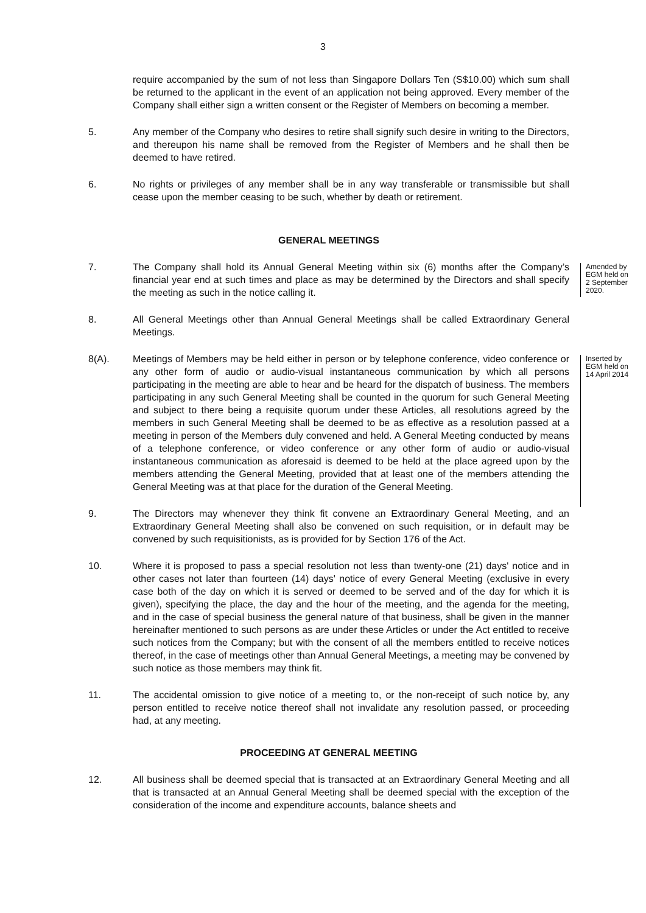3
require accompanied by the sum of not less than Singapore Dollars Ten (S$10.00) which sum shall be returned to the applicant in the event of an application not being approved. Every member of the Company shall either sign a written consent or the Register of Members on becoming a member.
5. Any member of the Company who desires to retire shall signify such desire in writing to the Directors, and thereupon his name shall be removed from the Register of Members and he shall then be deemed to have retired.
6. No rights or privileges of any member shall be in any way transferable or transmissible but shall cease upon the member ceasing to be such, whether by death or retirement.
GENERAL MEETINGS
7. The Company shall hold its Annual General Meeting within six (6) months after the Company’s financial year end at such times and place as may be determined by the Directors and shall specify the meeting as such in the notice calling it.
Amended by EGM held on 2 September 2020.
8. All General Meetings other than Annual General Meetings shall be called Extraordinary General Meetings.
8(A). Meetings of Members may be held either in person or by telephone conference, video conference or any other form of audio or audio-visual instantaneous communication by which all persons participating in the meeting are able to hear and be heard for the dispatch of business. The members participating in any such General Meeting shall be counted in the quorum for such General Meeting and subject to there being a requisite quorum under these Articles, all resolutions agreed by the members in such General Meeting shall be deemed to be as effective as a resolution passed at a meeting in person of the Members duly convened and held. A General Meeting conducted by means of a telephone conference, or video conference or any other form of audio or audio-visual instantaneous communication as aforesaid is deemed to be held at the place agreed upon by the members attending the General Meeting, provided that at least one of the members attending the General Meeting was at that place for the duration of the General Meeting.
Inserted by EGM held on 14 April 2014
9. The Directors may whenever they think fit convene an Extraordinary General Meeting, and an Extraordinary General Meeting shall also be convened on such requisition, or in default may be convened by such requisitionists, as is provided for by Section 176 of the Act.
10. Where it is proposed to pass a special resolution not less than twenty-one (21) days' notice and in other cases not later than fourteen (14) days' notice of every General Meeting (exclusive in every case both of the day on which it is served or deemed to be served and of the day for which it is given), specifying the place, the day and the hour of the meeting, and the agenda for the meeting, and in the case of special business the general nature of that business, shall be given in the manner hereinafter mentioned to such persons as are under these Articles or under the Act entitled to receive such notices from the Company; but with the consent of all the members entitled to receive notices thereof, in the case of meetings other than Annual General Meetings, a meeting may be convened by such notice as those members may think fit.
11. The accidental omission to give notice of a meeting to, or the non-receipt of such notice by, any person entitled to receive notice thereof shall not invalidate any resolution passed, or proceeding had, at any meeting.
PROCEEDING AT GENERAL MEETING
12. All business shall be deemed special that is transacted at an Extraordinary General Meeting and all that is transacted at an Annual General Meeting shall be deemed special with the exception of the consideration of the income and expenditure accounts, balance sheets and